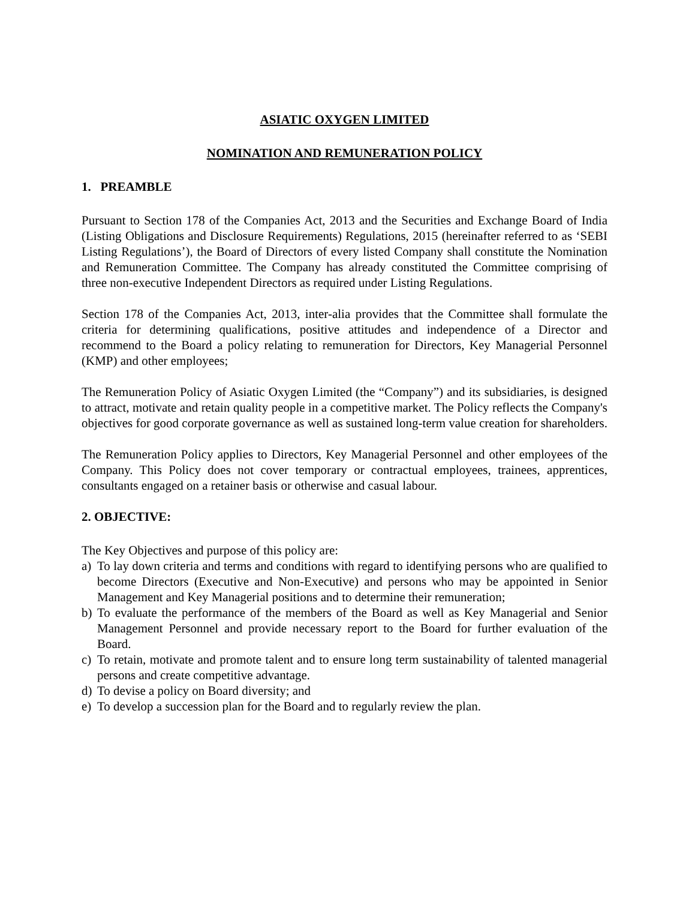ASIATIC OXYGEN LIMITED
NOMINATION AND REMUNERATION POLICY
1. PREAMBLE
Pursuant to Section 178 of the Companies Act, 2013 and the Securities and Exchange Board of India (Listing Obligations and Disclosure Requirements) Regulations, 2015 (hereinafter referred to as ‘SEBI Listing Regulations’), the Board of Directors of every listed Company shall constitute the Nomination and Remuneration Committee. The Company has already constituted the Committee comprising of three non-executive Independent Directors as required under Listing Regulations.
Section 178 of the Companies Act, 2013, inter-alia provides that the Committee shall formulate the criteria for determining qualifications, positive attitudes and independence of a Director and recommend to the Board a policy relating to remuneration for Directors, Key Managerial Personnel (KMP) and other employees;
The Remuneration Policy of Asiatic Oxygen Limited (the “Company”) and its subsidiaries, is designed to attract, motivate and retain quality people in a competitive market. The Policy reflects the Company's objectives for good corporate governance as well as sustained long-term value creation for shareholders.
The Remuneration Policy applies to Directors, Key Managerial Personnel and other employees of the Company. This Policy does not cover temporary or contractual employees, trainees, apprentices, consultants engaged on a retainer basis or otherwise and casual labour.
2. OBJECTIVE:
The Key Objectives and purpose of this policy are:
a) To lay down criteria and terms and conditions with regard to identifying persons who are qualified to become Directors (Executive and Non-Executive) and persons who may be appointed in Senior Management and Key Managerial positions and to determine their remuneration;
b) To evaluate the performance of the members of the Board as well as Key Managerial and Senior Management Personnel and provide necessary report to the Board for further evaluation of the Board.
c) To retain, motivate and promote talent and to ensure long term sustainability of talented managerial persons and create competitive advantage.
d) To devise a policy on Board diversity; and
e) To develop a succession plan for the Board and to regularly review the plan.